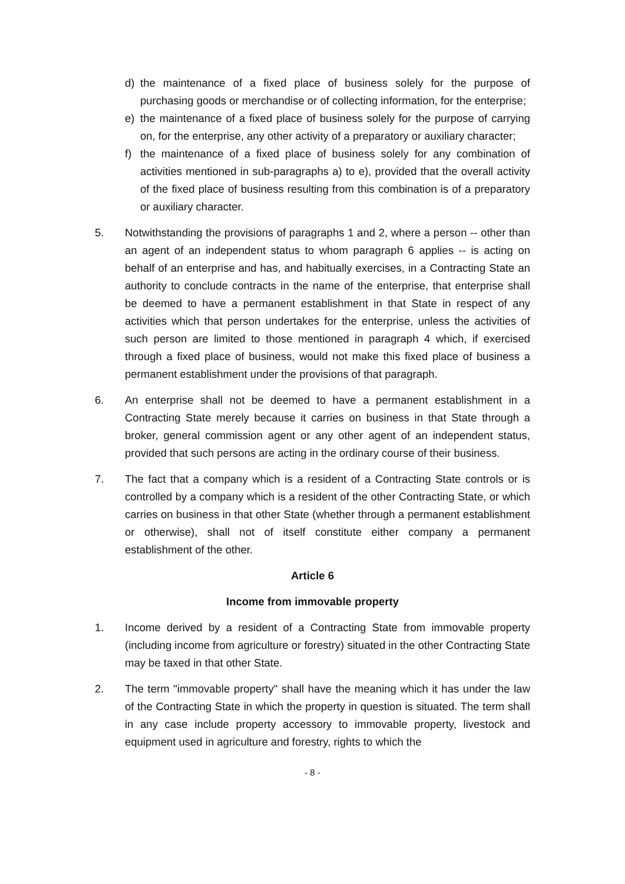d) the maintenance of a fixed place of business solely for the purpose of purchasing goods or merchandise or of collecting information, for the enterprise;
e) the maintenance of a fixed place of business solely for the purpose of carrying on, for the enterprise, any other activity of a preparatory or auxiliary character;
f) the maintenance of a fixed place of business solely for any combination of activities mentioned in sub-paragraphs a) to e), provided that the overall activity of the fixed place of business resulting from this combination is of a preparatory or auxiliary character.
5. Notwithstanding the provisions of paragraphs 1 and 2, where a person -- other than an agent of an independent status to whom paragraph 6 applies -- is acting on behalf of an enterprise and has, and habitually exercises, in a Contracting State an authority to conclude contracts in the name of the enterprise, that enterprise shall be deemed to have a permanent establishment in that State in respect of any activities which that person undertakes for the enterprise, unless the activities of such person are limited to those mentioned in paragraph 4 which, if exercised through a fixed place of business, would not make this fixed place of business a permanent establishment under the provisions of that paragraph.
6. An enterprise shall not be deemed to have a permanent establishment in a Contracting State merely because it carries on business in that State through a broker, general commission agent or any other agent of an independent status, provided that such persons are acting in the ordinary course of their business.
7. The fact that a company which is a resident of a Contracting State controls or is controlled by a company which is a resident of the other Contracting State, or which carries on business in that other State (whether through a permanent establishment or otherwise), shall not of itself constitute either company a permanent establishment of the other.
Article 6
Income from immovable property
1. Income derived by a resident of a Contracting State from immovable property (including income from agriculture or forestry) situated in the other Contracting State may be taxed in that other State.
2. The term "immovable property" shall have the meaning which it has under the law of the Contracting State in which the property in question is situated. The term shall in any case include property accessory to immovable property, livestock and equipment used in agriculture and forestry, rights to which the
- 8 -